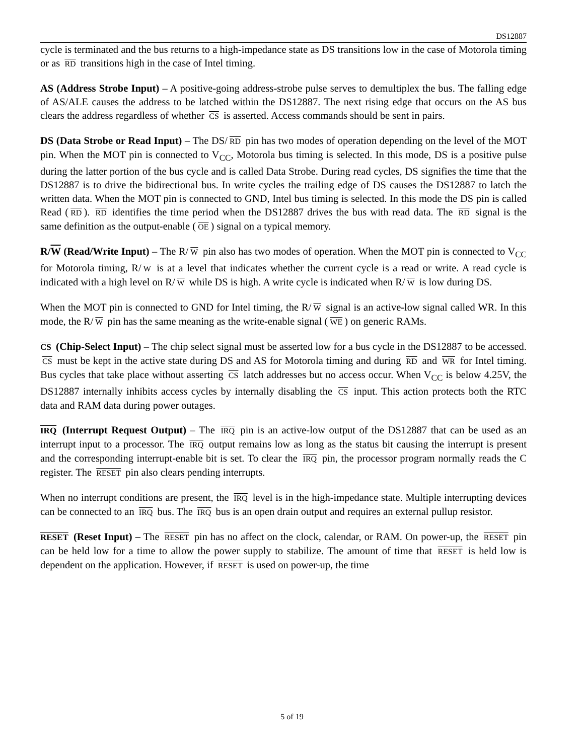DS12887
cycle is terminated and the bus returns to a high-impedance state as DS transitions low in the case of Motorola timing or as RD transitions high in the case of Intel timing.
AS (Address Strobe Input) – A positive-going address-strobe pulse serves to demultiplex the bus. The falling edge of AS/ALE causes the address to be latched within the DS12887. The next rising edge that occurs on the AS bus clears the address regardless of whether CS is asserted. Access commands should be sent in pairs.
DS (Data Strobe or Read Input) – The DS/ RD pin has two modes of operation depending on the level of the MOT pin. When the MOT pin is connected to V<sub>CC</sub>, Motorola bus timing is selected. In this mode, DS is a positive pulse during the latter portion of the bus cycle and is called Data Strobe. During read cycles, DS signifies the time that the DS12887 is to drive the bidirectional bus. In write cycles the trailing edge of DS causes the DS12887 to latch the written data. When the MOT pin is connected to GND, Intel bus timing is selected. In this mode the DS pin is called Read (RD). RD identifies the time period when the DS12887 drives the bus with read data. The RD signal is the same definition as the output-enable (OE) signal on a typical memory.
R/W (Read/Write Input) – The R/ W pin also has two modes of operation. When the MOT pin is connected to V<sub>CC</sub> for Motorola timing, R/ W is at a level that indicates whether the current cycle is a read or write. A read cycle is indicated with a high level on R/ W while DS is high. A write cycle is indicated when R/ W is low during DS.
When the MOT pin is connected to GND for Intel timing, the R/ W signal is an active-low signal called WR. In this mode, the R/ W pin has the same meaning as the write-enable signal (WE) on generic RAMs.
CS (Chip-Select Input) – The chip select signal must be asserted low for a bus cycle in the DS12887 to be accessed. CS must be kept in the active state during DS and AS for Motorola timing and during RD and WR for Intel timing. Bus cycles that take place without asserting CS latch addresses but no access occur. When V<sub>CC</sub> is below 4.25V, the DS12887 internally inhibits access cycles by internally disabling the CS input. This action protects both the RTC data and RAM data during power outages.
IRQ (Interrupt Request Output) – The IRQ pin is an active-low output of the DS12887 that can be used as an interrupt input to a processor. The IRQ output remains low as long as the status bit causing the interrupt is present and the corresponding interrupt-enable bit is set. To clear the IRQ pin, the processor program normally reads the C register. The RESET pin also clears pending interrupts.
When no interrupt conditions are present, the IRQ level is in the high-impedance state. Multiple interrupting devices can be connected to an IRQ bus. The IRQ bus is an open drain output and requires an external pullup resistor.
RESET (Reset Input) – The RESET pin has no affect on the clock, calendar, or RAM. On power-up, the RESET pin can be held low for a time to allow the power supply to stabilize. The amount of time that RESET is held low is dependent on the application. However, if RESET is used on power-up, the time
5 of 19